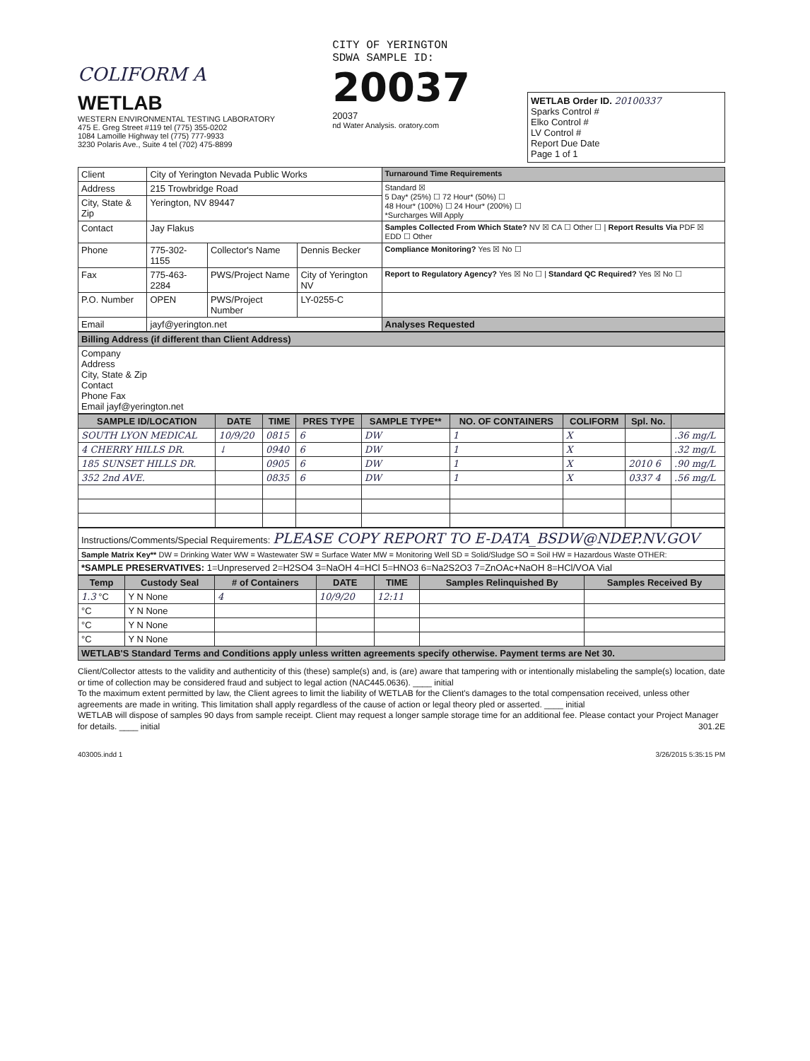COLIFORM A
WETLAB
WESTERN ENVIRONMENTAL TESTING LABORATORY
475 E. Greg Street #119 tel (775) 355-0202
1084 Lamoille Highway tel (775) 777-9933
3230 Polaris Ave., Suite 4 tel (702) 475-8899
CITY OF YERINGTON
SDWA SAMPLE ID:
20037
20037
nd Water Analysis. oratory.com
WETLAB Order ID. 20100337
Sparks Control #
Elko Control #
LV Control #
Report Due Date
Page 1 of 1
| Client | City of Yerington Nevada Public Works | | | Turnaround Time Requirements |
| Address | 215 Trowbridge Road | | | Standard ☒ 5 Day* (25%) ☐ 72 Hour* (50%) ☐ 48 Hour* (100%) ☐ 24 Hour* (200%) ☐ *Surcharges Will Apply |
| City, State & Zip | Yerington, NV 89447 | | | |
| Contact | Jay Flakus | | | Samples Collected From Which State? NV ☒ CA ☐ Other ☐ / Report Results Via PDF ☒ EDD ☐ Other |
| Phone | 775-302-1155 | Collector's Name | Dennis Becker | Compliance Monitoring? Yes ☒ No ☐ |
| Fax | 775-463-2284 | PWS/Project Name | City of Yerington NV | Report to Regulatory Agency? Yes ☒ No ☐ / Standard QC Required? Yes ☒ No ☐ |
| P.O. Number | OPEN | PWS/Project Number | LY-0255-C | |
| Email | jayf@yerington.net | | | Analyses Requested |
| Billing Address (if different than Client Address) |
| Company Address City, State & Zip Contact Phone Fax Email jayf@yerington.net |
| SAMPLE ID/LOCATION | DATE | TIME | PRES TYPE | SAMPLE TYPE** | NO. OF CONTAINERS | COLIFORM | Spl. No. | |
| --- | --- | --- | --- | --- | --- | --- | --- | --- |
| SOUTH LYON MEDICAL | 10/9/20 | 0815 | 6 | DW | 1 | X | | .36 mg/L |
| 4 CHERRY HILLS DR. | ↓ | 0940 | 6 | DW | 1 | X | | .32 mg/L |
| 185 SUNSET HILLS DR. | | 0905 | 6 | DW | 1 | X | 2010 6 | .90 mg/L |
| 352 2nd AVE. | | 0835 | 6 | DW | 1 | X | 0337 4 | .56 mg/L |
| Instructions/Comments/Special Requirements: PLEASE COPY REPORT TO E-DATA_BSDW@NDEP.NV.GOV |
| Sample Matrix Key** DW = Drinking Water WW = Wastewater SW = Surface Water MW = Monitoring Well SD = Solid/Sludge SO = Soil HW = Hazardous Waste OTHER: |
| *SAMPLE PRESERVATIVES: 1=Unpreserved 2=H2SO4 3=NaOH 4=HCl 5=HNO3 6=Na2S2O3 7=ZnOAc+NaOH 8=HCl/VOA Vial |
| Temp | Custody Seal | # of Containers | DATE | TIME | Samples Relinquished By | Samples Received By |
| --- | --- | --- | --- | --- | --- | --- |
| 1.3 °C | Y N None | 4 | 10/9/20 | 12:11 | | |
| °C | Y N None | | | | | |
| °C | Y N None | | | | | |
| °C | Y N None | | | | | |
| WETLAB'S Standard Terms and Conditions apply unless written agreements specify otherwise. Payment terms are Net 30. | | | | | | |
Client/Collector attests to the validity and authenticity of this (these) sample(s) and, is (are) aware that tampering with or intentionally mislabeling the sample(s) location, date or time of collection may be considered fraud and subject to legal action (NAC445.0636). ____ initial
To the maximum extent permitted by law, the Client agrees to limit the liability of WETLAB for the Client's damages to the total compensation received, unless other agreements are made in writing. This limitation shall apply regardless of the cause of action or legal theory pled or asserted. ____ initial
WETLAB will dispose of samples 90 days from sample receipt. Client may request a longer sample storage time for an additional fee. Please contact your Project Manager for details. ____ initial 301.2E
403005.indd 1 3/26/2015 5:35:15 PM